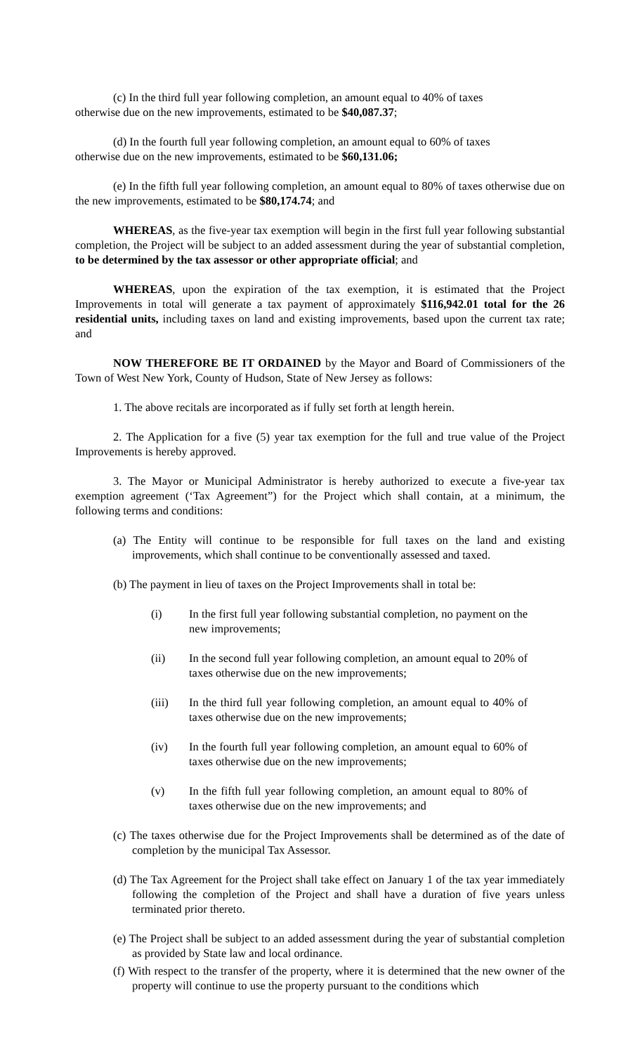(c) In the third full year following completion, an amount equal to 40% of taxes
otherwise due on the new improvements, estimated to be $40,087.37;
(d) In the fourth full year following completion, an amount equal to 60% of taxes
otherwise due on the new improvements, estimated to be $60,131.06;
(e) In the fifth full year following completion, an amount equal to 80% of taxes otherwise due on the new improvements, estimated to be $80,174.74; and
WHEREAS, as the five-year tax exemption will begin in the first full year following substantial completion, the Project will be subject to an added assessment during the year of substantial completion, to be determined by the tax assessor or other appropriate official; and
WHEREAS, upon the expiration of the tax exemption, it is estimated that the Project Improvements in total will generate a tax payment of approximately $116,942.01 total for the 26 residential units, including taxes on land and existing improvements, based upon the current tax rate; and
NOW THEREFORE BE IT ORDAINED by the Mayor and Board of Commissioners of the Town of West New York, County of Hudson, State of New Jersey as follows:
1. The above recitals are incorporated as if fully set forth at length herein.
2. The Application for a five (5) year tax exemption for the full and true value of the Project Improvements is hereby approved.
3. The Mayor or Municipal Administrator is hereby authorized to execute a five-year tax exemption agreement (‘Tax Agreement”) for the Project which shall contain, at a minimum, the following terms and conditions:
(a) The Entity will continue to be responsible for full taxes on the land and existing improvements, which shall continue to be conventionally assessed and taxed.
(b) The payment in lieu of taxes on the Project Improvements shall in total be:
(i) In the first full year following substantial completion, no payment on the new improvements;
(ii) In the second full year following completion, an amount equal to 20% of taxes otherwise due on the new improvements;
(iii) In the third full year following completion, an amount equal to 40% of taxes otherwise due on the new improvements;
(iv) In the fourth full year following completion, an amount equal to 60% of taxes otherwise due on the new improvements;
(v) In the fifth full year following completion, an amount equal to 80% of taxes otherwise due on the new improvements; and
(c) The taxes otherwise due for the Project Improvements shall be determined as of the date of completion by the municipal Tax Assessor.
(d) The Tax Agreement for the Project shall take effect on January 1 of the tax year immediately following the completion of the Project and shall have a duration of five years unless terminated prior thereto.
(e) The Project shall be subject to an added assessment during the year of substantial completion as provided by State law and local ordinance.
(f) With respect to the transfer of the property, where it is determined that the new owner of the property will continue to use the property pursuant to the conditions which